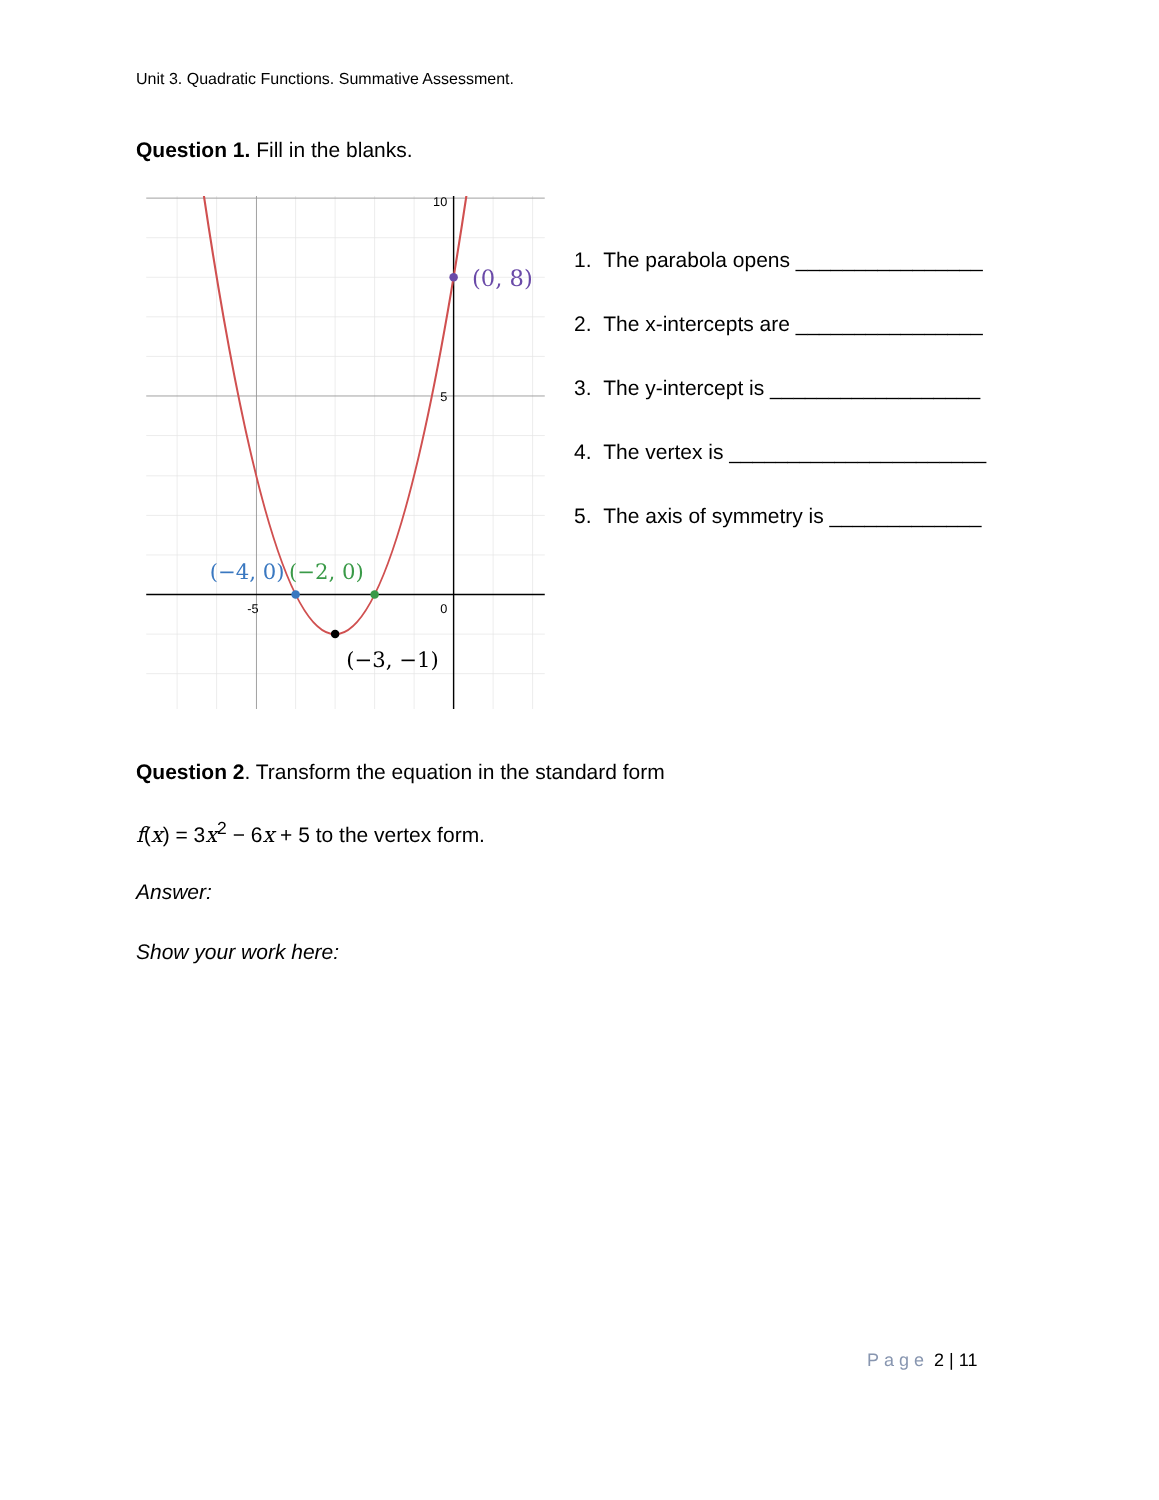Unit 3. Quadratic Functions. Summative Assessment.
Question 1. Fill in the blanks.
-5
0
5
10
(0, 8)
(−4, 0)
(−2, 0)
(−3, −1)
1. The parabola opens ________________
2. The x-intercepts are ________________
3. The y-intercept is __________________
4. The vertex is ______________________
5. The axis of symmetry is _____________
Question 2. Transform the equation in the standard form
f(x) = 3x<sup>2</sup> − 6x + 5 to the vertex form.
Answer:
Show your work here:
Page 2 | 11